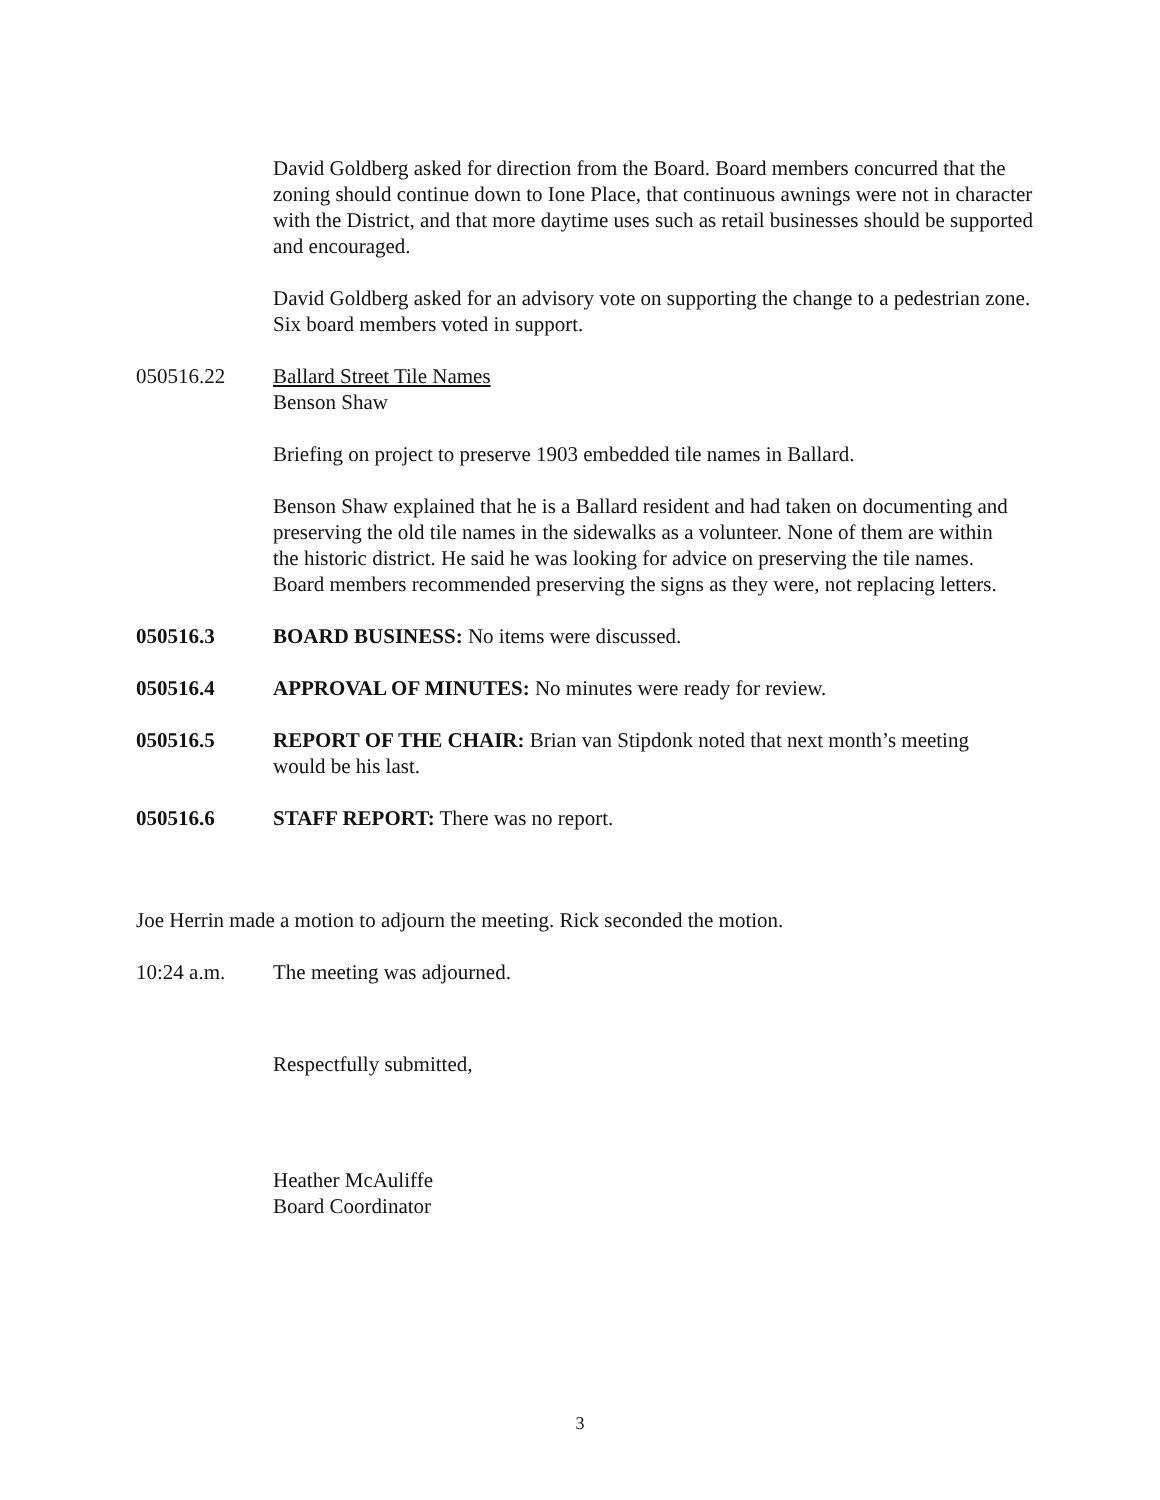David Goldberg asked for direction from the Board. Board members concurred that the zoning should continue down to Ione Place, that continuous awnings were not in character with the District, and that more daytime uses such as retail businesses should be supported and encouraged.
David Goldberg asked for an advisory vote on supporting the change to a pedestrian zone. Six board members voted in support.
050516.22 Ballard Street Tile Names
Benson Shaw
Briefing on project to preserve 1903 embedded tile names in Ballard.
Benson Shaw explained that he is a Ballard resident and had taken on documenting and preserving the old tile names in the sidewalks as a volunteer. None of them are within the historic district. He said he was looking for advice on preserving the tile names. Board members recommended preserving the signs as they were, not replacing letters.
050516.3 BOARD BUSINESS: No items were discussed.
050516.4 APPROVAL OF MINUTES: No minutes were ready for review.
050516.5 REPORT OF THE CHAIR: Brian van Stipdonk noted that next month’s meeting would be his last.
050516.6 STAFF REPORT: There was no report.
Joe Herrin made a motion to adjourn the meeting. Rick seconded the motion.
10:24 a.m. The meeting was adjourned.
Respectfully submitted,
Heather McAuliffe
Board Coordinator
3